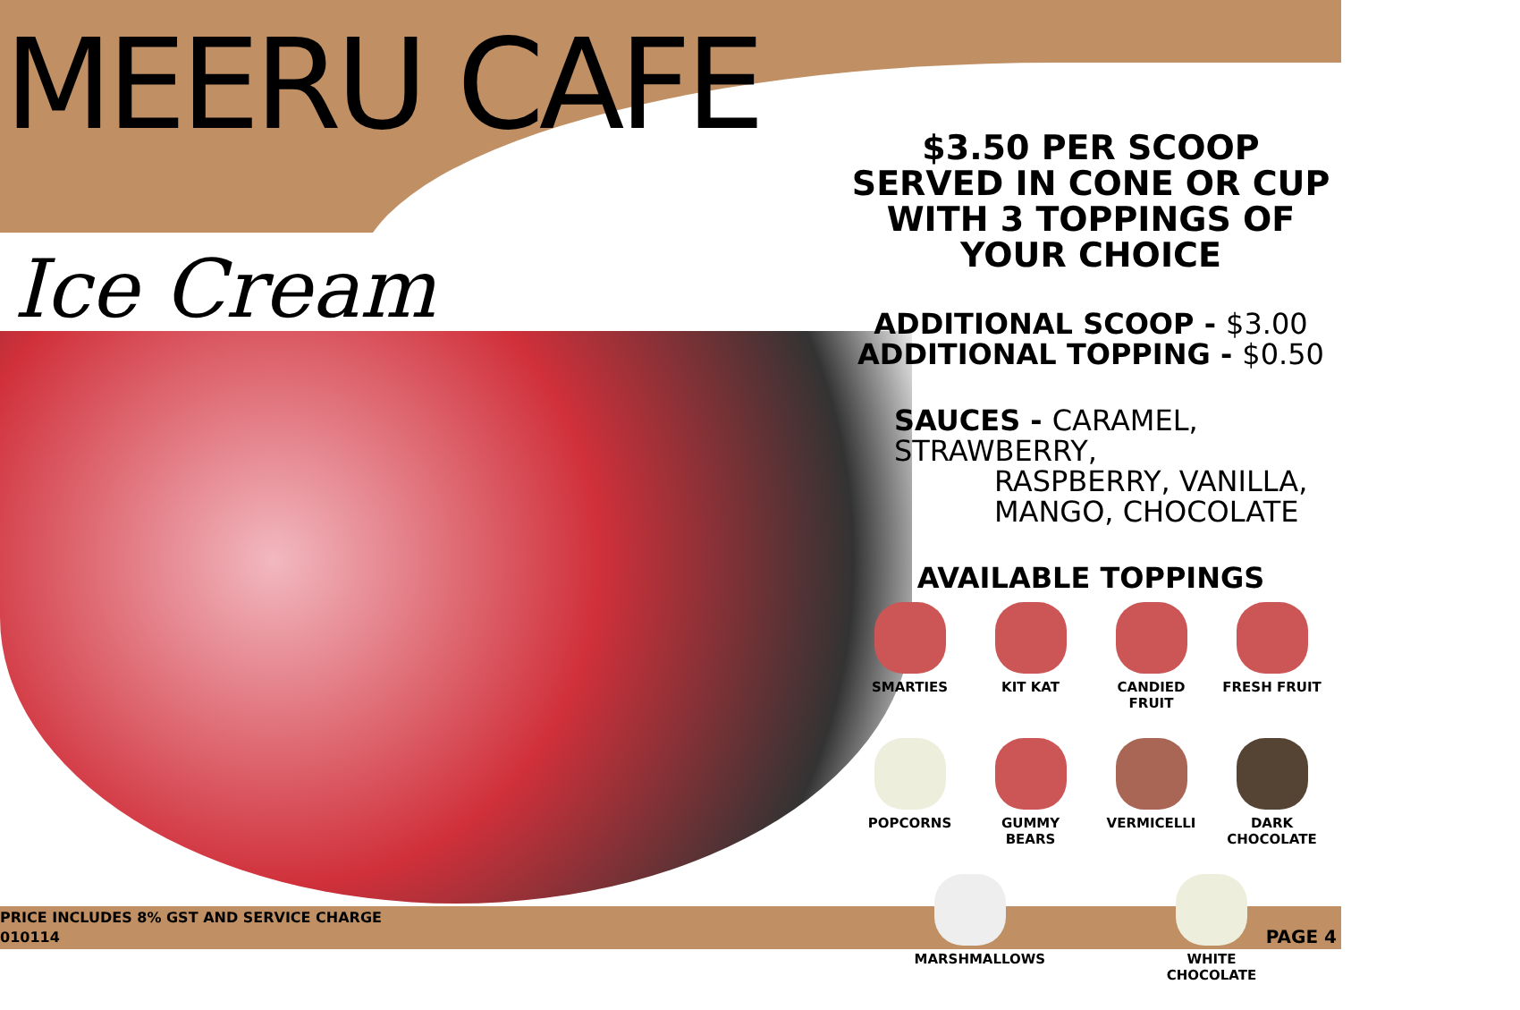MEERU CAFE
Ice Cream
$3.50 PER SCOOP
SERVED IN CONE OR CUP
WITH 3 TOPPINGS OF YOUR CHOICE
ADDITIONAL SCOOP - $3.00
ADDITIONAL TOPPING - $0.50
SAUCES - CARAMEL, STRAWBERRY,
RASPBERRY, VANILLA,
MANGO, CHOCOLATE
AVAILABLE TOPPINGS
SMARTIES
KIT KAT
CANDIED FRUIT
FRESH FRUIT
POPCORNS
GUMMY BEARS
VERMICELLI
DARK CHOCOLATE
MARSHMALLOWS
WHITE CHOCOLATE
PRICE INCLUDES 8% GST AND SERVICE CHARGE
010114
PAGE 4